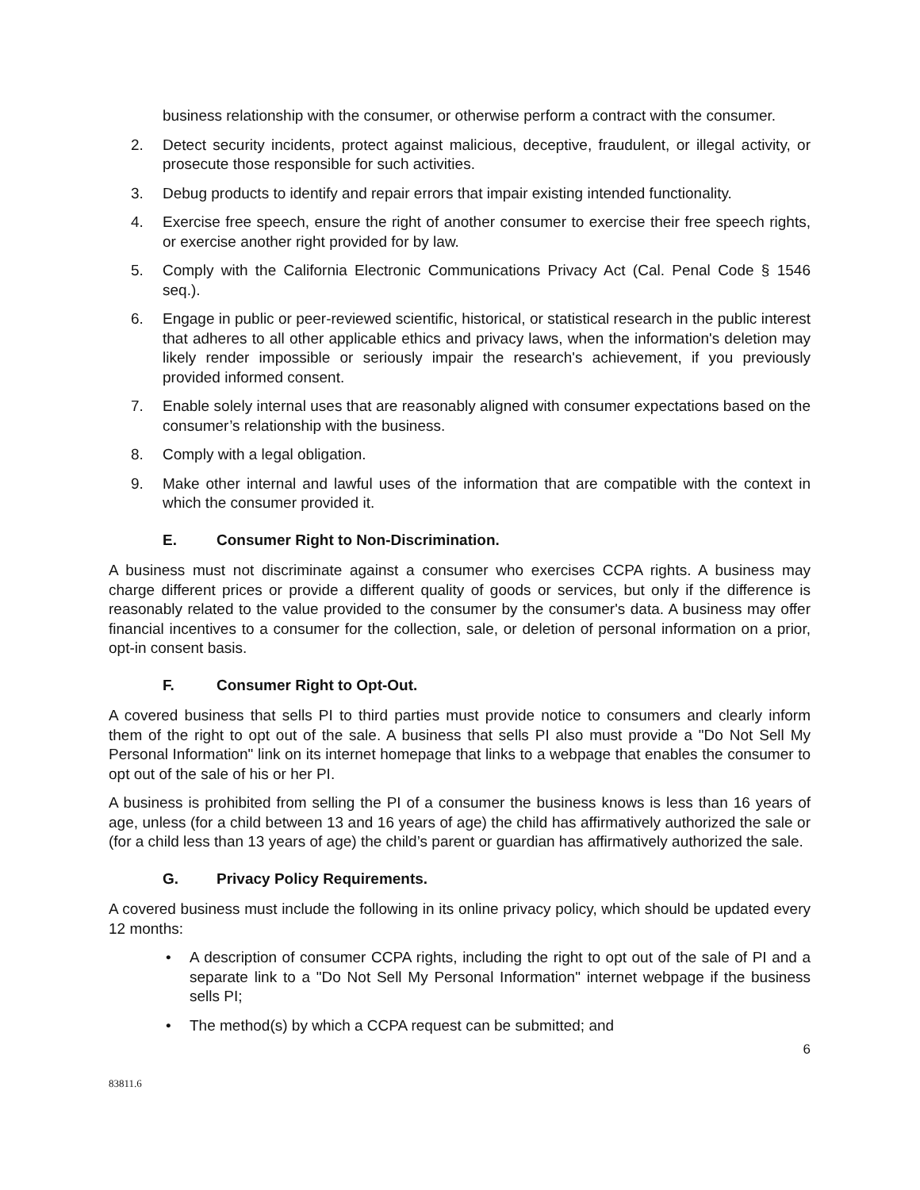business relationship with the consumer, or otherwise perform a contract with the consumer.
2. Detect security incidents, protect against malicious, deceptive, fraudulent, or illegal activity, or prosecute those responsible for such activities.
3. Debug products to identify and repair errors that impair existing intended functionality.
4. Exercise free speech, ensure the right of another consumer to exercise their free speech rights, or exercise another right provided for by law.
5. Comply with the California Electronic Communications Privacy Act (Cal. Penal Code § 1546 seq.).
6. Engage in public or peer-reviewed scientific, historical, or statistical research in the public interest that adheres to all other applicable ethics and privacy laws, when the information's deletion may likely render impossible or seriously impair the research's achievement, if you previously provided informed consent.
7. Enable solely internal uses that are reasonably aligned with consumer expectations based on the consumer’s relationship with the business.
8. Comply with a legal obligation.
9. Make other internal and lawful uses of the information that are compatible with the context in which the consumer provided it.
E. Consumer Right to Non-Discrimination.
A business must not discriminate against a consumer who exercises CCPA rights. A business may charge different prices or provide a different quality of goods or services, but only if the difference is reasonably related to the value provided to the consumer by the consumer's data. A business may offer financial incentives to a consumer for the collection, sale, or deletion of personal information on a prior, opt-in consent basis.
F. Consumer Right to Opt-Out.
A covered business that sells PI to third parties must provide notice to consumers and clearly inform them of the right to opt out of the sale. A business that sells PI also must provide a "Do Not Sell My Personal Information" link on its internet homepage that links to a webpage that enables the consumer to opt out of the sale of his or her PI.
A business is prohibited from selling the PI of a consumer the business knows is less than 16 years of age, unless (for a child between 13 and 16 years of age) the child has affirmatively authorized the sale or (for a child less than 13 years of age) the child’s parent or guardian has affirmatively authorized the sale.
G. Privacy Policy Requirements.
A covered business must include the following in its online privacy policy, which should be updated every 12 months:
• A description of consumer CCPA rights, including the right to opt out of the sale of PI and a separate link to a "Do Not Sell My Personal Information" internet webpage if the business sells PI;
• The method(s) by which a CCPA request can be submitted; and
6
83811.6